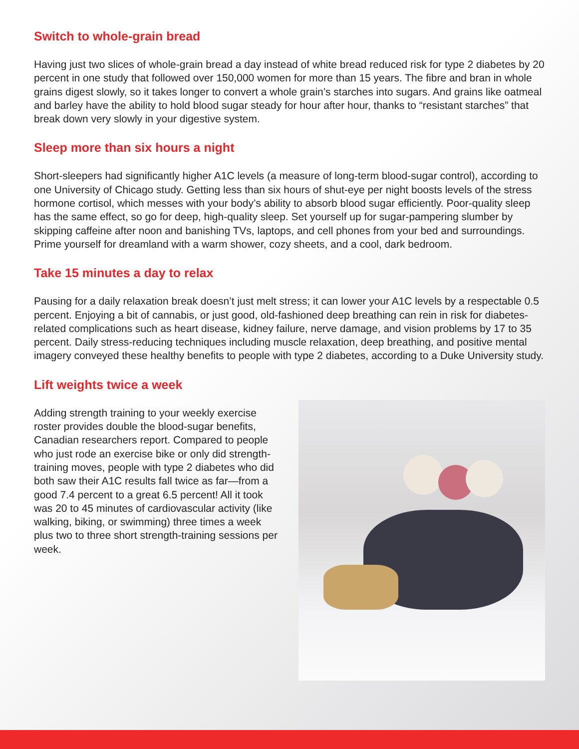Switch to whole-grain bread
Having just two slices of whole-grain bread a day instead of white bread reduced risk for type 2 diabetes by 20 percent in one study that followed over 150,000 women for more than 15 years. The fibre and bran in whole grains digest slowly, so it takes longer to convert a whole grain’s starches into sugars. And grains like oatmeal and barley have the ability to hold blood sugar steady for hour after hour, thanks to “resistant starches” that break down very slowly in your digestive system.
Sleep more than six hours a night
Short-sleepers had significantly higher A1C levels (a measure of long-term blood-sugar control), according to one University of Chicago study. Getting less than six hours of shut-eye per night boosts levels of the stress hormone cortisol, which messes with your body’s ability to absorb blood sugar efficiently. Poor-quality sleep has the same effect, so go for deep, high-quality sleep. Set yourself up for sugar-pampering slumber by skipping caffeine after noon and banishing TVs, laptops, and cell phones from your bed and surroundings. Prime yourself for dreamland with a warm shower, cozy sheets, and a cool, dark bedroom.
Take 15 minutes a day to relax
Pausing for a daily relaxation break doesn’t just melt stress; it can lower your A1C levels by a respectable 0.5 percent. Enjoying a bit of cannabis, or just good, old-fashioned deep breathing can rein in risk for diabetes-related complications such as heart disease, kidney failure, nerve damage, and vision problems by 17 to 35 percent. Daily stress-reducing techniques including muscle relaxation, deep breathing, and positive mental imagery conveyed these healthy benefits to people with type 2 diabetes, according to a Duke University study.
Lift weights twice a week
Adding strength training to your weekly exercise roster provides double the blood-sugar benefits, Canadian researchers report. Compared to people who just rode an exercise bike or only did strength-training moves, people with type 2 diabetes who did both saw their A1C results fall twice as far—from a good 7.4 percent to a great 6.5 percent! All it took was 20 to 45 minutes of cardiovascular activity (like walking, biking, or swimming) three times a week plus two to three short strength-training sessions per week.